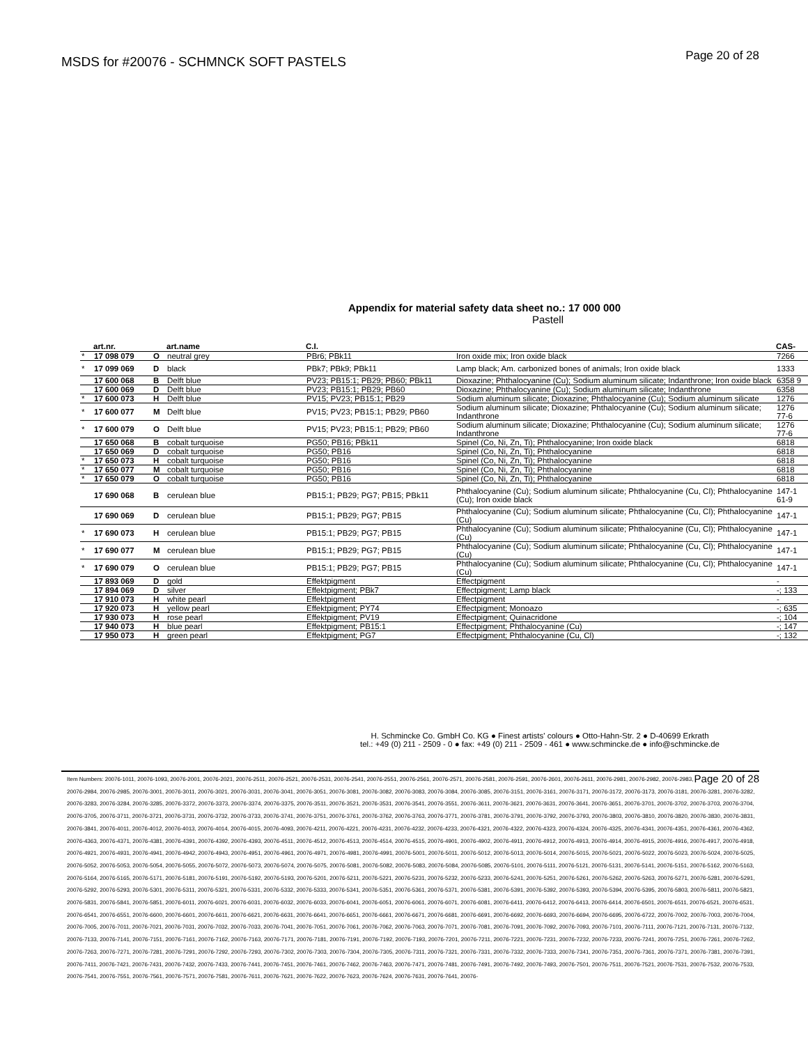MSDS for #20076 - SCHMNCK SOFT PASTELS Page 20 of 28
Appendix for material safety data sheet no.: 17 000 000
Pastell
| | art.nr. | | art.name | C.I. | | CAS- |
| --- | --- | --- | --- | --- | --- | --- |
| * | 17 098 079 | O | neutral grey | PBr6; PBk11 | Iron oxide mix; Iron oxide black | 7266 |
| * | 17 099 069 | D | black | PBk7; PBk9; PBk11 | Lamp black; Am. carbonized bones of animals; Iron oxide black | 1333 |
| | 17 600 068 | B | Delft blue | PV23; PB15:1; PB29; PB60; PBk11 | Dioxazine; Phthalocyanine (Cu); Sodium aluminum silicate; Indanthrone; Iron oxide black | 6358 9 |
| | 17 600 069 | D | Delft blue | PV23; PB15:1; PB29; PB60 | Dioxazine; Phthalocyanine (Cu); Sodium aluminum silicate; Indanthrone | 6358 |
| * | 17 600 073 | H | Delft blue | PV15; PV23; PB15:1; PB29 | Sodium aluminum silicate; Dioxazine; Phthalocyanine (Cu); Sodium aluminum silicate | 1276 |
| * | 17 600 077 | M | Delft blue | PV15; PV23; PB15:1; PB29; PB60 | Sodium aluminum silicate; Dioxazine; Phthalocyanine (Cu); Sodium aluminum silicate; Indanthrone | 1276 77-6 |
| * | 17 600 079 | O | Delft blue | PV15; PV23; PB15:1; PB29; PB60 | Sodium aluminum silicate; Dioxazine; Phthalocyanine (Cu); Sodium aluminum silicate; Indanthrone | 1276 77-6 |
| | 17 650 068 | B | cobalt turquoise | PG50; PB16; PBk11 | Spinel (Co, Ni, Zn, Ti); Phthalocyanine; Iron oxide black | 6818 |
| | 17 650 069 | D | cobalt turquoise | PG50; PB16 | Spinel (Co, Ni, Zn, Ti); Phthalocyanine | 6818 |
| * | 17 650 073 | H | cobalt turquoise | PG50; PB16 | Spinel (Co, Ni, Zn, Ti); Phthalocyanine | 6818 |
| * | 17 650 077 | M | cobalt turquoise | PG50; PB16 | Spinel (Co, Ni, Zn, Ti); Phthalocyanine | 6818 |
| * | 17 650 079 | O | cobalt turquoise | PG50; PB16 | Spinel (Co, Ni, Zn, Ti); Phthalocyanine | 6818 |
| | 17 690 068 | B | cerulean blue | PB15:1; PB29; PG7; PB15; PBk11 | Phthalocyanine (Cu); Sodium aluminum silicate; Phthalocyanine (Cu, Cl); Phthalocyanine (Cu); Iron oxide black | 147-1 61-9 |
| | 17 690 069 | D | cerulean blue | PB15:1; PB29; PG7; PB15 | Phthalocyanine (Cu); Sodium aluminum silicate; Phthalocyanine (Cu, Cl); Phthalocyanine (Cu) | 147-1 |
| * | 17 690 073 | H | cerulean blue | PB15:1; PB29; PG7; PB15 | Phthalocyanine (Cu); Sodium aluminum silicate; Phthalocyanine (Cu, Cl); Phthalocyanine (Cu) | 147-1 |
| * | 17 690 077 | M | cerulean blue | PB15:1; PB29; PG7; PB15 | Phthalocyanine (Cu); Sodium aluminum silicate; Phthalocyanine (Cu, Cl); Phthalocyanine (Cu) | 147-1 |
| * | 17 690 079 | O | cerulean blue | PB15:1; PB29; PG7; PB15 | Phthalocyanine (Cu); Sodium aluminum silicate; Phthalocyanine (Cu, Cl); Phthalocyanine (Cu) | 147-1 |
| | 17 893 069 | D | gold | Effektpigment | Effectpigment | - |
| | 17 894 069 | D | silver | Effektpigment; PBk7 | Effectpigment; Lamp black | -; 133 |
| | 17 910 073 | H | white pearl | Effektpigment | Effectpigment | - |
| | 17 920 073 | H | yellow pearl | Effektpigment; PY74 | Effectpigment; Monoazo | -; 635 |
| | 17 930 073 | H | rose pearl | Effektpigment; PV19 | Effectpigment; Quinacridone | -; 104 |
| | 17 940 073 | H | blue pearl | Effektpigment; PB15:1 | Effectpigment; Phthalocyanine (Cu) | -; 147 |
| | 17 950 073 | H | green pearl | Effektpigment; PG7 | Effectpigment; Phthalocyanine (Cu, Cl) | -; 132 |
H. Schmincke Co. GmbH Co. KG ● Finest artists' colours ● Otto-Hahn-Str. 2 ● D-40699 Erkrath
tel.: +49 (0) 211 - 2509 - 0 ● fax: +49 (0) 211 - 2509 - 461 ● www.schmincke.de ● info@schmincke.de
Page 20 of 28 Item Numbers: 20076-1011, 20076-1093, 20076-2001, 20076-2021, 20076-2511, 20076-2521, 20076-2531, 20076-2541, 20076-2551, 20076-2561, 20076-2571, 20076-2581, 20076-2591, 20076-2601, 20076-2611, 20076-2981, 20076-2982, 20076-2983, 20076-2984, 20076-2985, 20076-3001, 20076-3011, 20076-3021, 20076-3031, 20076-3041, 20076-3051, 20076-3081, 20076-3082, 20076-3083, 20076-3084, 20076-3085, 20076-3151, 20076-3161, 20076-3171, 20076-3172, 20076-3173, 20076-3181, 20076-3281, 20076-3282, 20076-3283, 20076-3284, 20076-3285, 20076-3372, 20076-3373, 20076-3374, 20076-3375, 20076-3511, 20076-3521, 20076-3531, 20076-3541, 20076-3551, 20076-3611, 20076-3621, 20076-3631, 20076-3641, 20076-3651, 20076-3701, 20076-3702, 20076-3703, 20076-3704, 20076-3705, 20076-3711, 20076-3721, 20076-3731, 20076-3732, 20076-3733, 20076-3741, 20076-3751, 20076-3761, 20076-3762, 20076-3763, 20076-3771, 20076-3781, 20076-3791, 20076-3792, 20076-3793, 20076-3803, 20076-3810, 20076-3820, 20076-3830, 20076-3831, 20076-3841, 20076-4011, 20076-4012, 20076-4013, 20076-4014, 20076-4015, 20076-4093, 20076-4211, 20076-4221, 20076-4231, 20076-4232, 20076-4233, 20076-4321, 20076-4322, 20076-4323, 20076-4324, 20076-4325, 20076-4341, 20076-4351, 20076-4361, 20076-4362, 20076-4363, 20076-4371, 20076-4381, 20076-4391, 20076-4392, 20076-4393, 20076-4511, 20076-4512, 20076-4513, 20076-4514, 20076-4515, 20076-4901, 20076-4902, 20076-4911, 20076-4912, 20076-4913, 20076-4914, 20076-4915, 20076-4916, 20076-4917, 20076-4918, 20076-4921, 20076-4931, 20076-4941, 20076-4942, 20076-4943, 20076-4951, 20076-4961, 20076-4971, 20076-4981, 20076-4991, 20076-5001, 20076-5011, 20076-5012, 20076-5013, 20076-5014, 20076-5015, 20076-5021, 20076-5022, 20076-5023, 20076-5024, 20076-5025, 20076-5052, 20076-5053, 20076-5054, 20076-5055, 20076-5072, 20076-5073, 20076-5074, 20076-5075, 20076-5081, 20076-5082, 20076-5083, 20076-5084, 20076-5085, 20076-5101, 20076-5111, 20076-5121, 20076-5131, 20076-5141, 20076-5151, 20076-5162, 20076-5163, 20076-5164, 20076-5165, 20076-5171, 20076-5181, 20076-5191, 20076-5192, 20076-5193, 20076-5201, 20076-5211, 20076-5221, 20076-5231, 20076-5232, 20076-5233, 20076-5241, 20076-5251, 20076-5261, 20076-5262, 20076-5263, 20076-5271, 20076-5281, 20076-5291, 20076-5292, 20076-5293, 20076-5301, 20076-5311, 20076-5321, 20076-5331, 20076-5332, 20076-5333, 20076-5341, 20076-5351, 20076-5361, 20076-5371, 20076-5381, 20076-5391, 20076-5392, 20076-5393, 20076-5394, 20076-5395, 20076-5803, 20076-5811, 20076-5821, 20076-5831, 20076-5841, 20076-5851, 20076-6011, 20076-6021, 20076-6031, 20076-6032, 20076-6033, 20076-6041, 20076-6051, 20076-6061, 20076-6071, 20076-6081, 20076-6411, 20076-6412, 20076-6413, 20076-6414, 20076-6501, 20076-6511, 20076-6521, 20076-6531, 20076-6541, 20076-6551, 20076-6600, 20076-6601, 20076-6611, 20076-6621, 20076-6631, 20076-6641, 20076-6651, 20076-6661, 20076-6671, 20076-6681, 20076-6691, 20076-6692, 20076-6693, 20076-6694, 20076-6695, 20076-6722, 20076-7002, 20076-7003, 20076-7004, 20076-7005, 20076-7011, 20076-7021, 20076-7031, 20076-7032, 20076-7033, 20076-7041, 20076-7051, 20076-7061, 20076-7062, 20076-7063, 20076-7071, 20076-7081, 20076-7091, 20076-7092, 20076-7093, 20076-7101, 20076-7111, 20076-7121, 20076-7131, 20076-7132, 20076-7133, 20076-7141, 20076-7151, 20076-7161, 20076-7162, 20076-7163, 20076-7171, 20076-7181, 20076-7191, 20076-7192, 20076-7193, 20076-7201, 20076-7211, 20076-7221, 20076-7231, 20076-7232, 20076-7233, 20076-7241, 20076-7251, 20076-7261, 20076-7262, 20076-7263, 20076-7271, 20076-7281, 20076-7291, 20076-7292, 20076-7293, 20076-7302, 20076-7303, 20076-7304, 20076-7305, 20076-7311, 20076-7321, 20076-7331, 20076-7332, 20076-7333, 20076-7341, 20076-7351, 20076-7361, 20076-7371, 20076-7381, 20076-7391, 20076-7411, 20076-7421, 20076-7431, 20076-7432, 20076-7433, 20076-7441, 20076-7451, 20076-7461, 20076-7462, 20076-7463, 20076-7471, 20076-7481, 20076-7491, 20076-7492, 20076-7493, 20076-7501, 20076-7511, 20076-7521, 20076-7531, 20076-7532, 20076-7533, 20076-7541, 20076-7551, 20076-7561, 20076-7571, 20076-7581, 20076-7611, 20076-7621, 20076-7622, 20076-7623, 20076-7624, 20076-7631, 20076-7641, 20076-